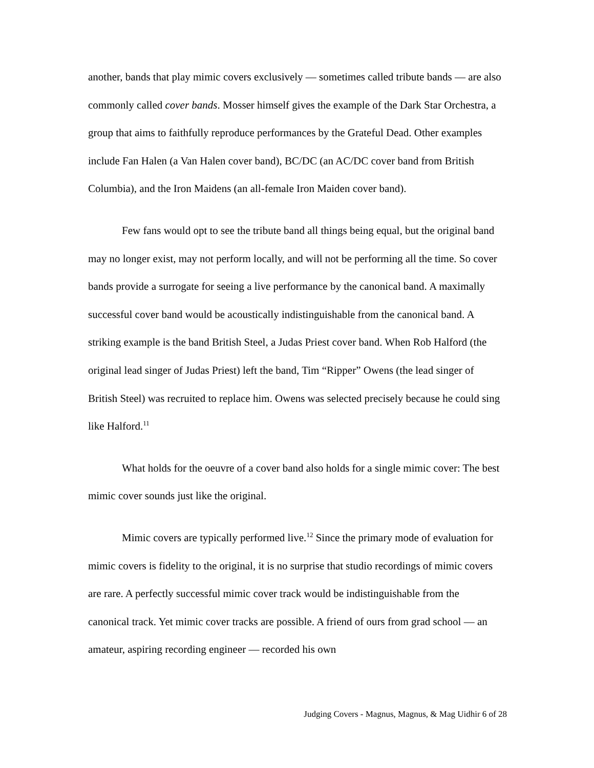another, bands that play mimic covers exclusively — sometimes called tribute bands — are also commonly called cover bands. Mosser himself gives the example of the Dark Star Orchestra, a group that aims to faithfully reproduce performances by the Grateful Dead. Other examples include Fan Halen (a Van Halen cover band), BC/DC (an AC/DC cover band from British Columbia), and the Iron Maidens (an all-female Iron Maiden cover band).
Few fans would opt to see the tribute band all things being equal, but the original band may no longer exist, may not perform locally, and will not be performing all the time. So cover bands provide a surrogate for seeing a live performance by the canonical band. A maximally successful cover band would be acoustically indistinguishable from the canonical band. A striking example is the band British Steel, a Judas Priest cover band. When Rob Halford (the original lead singer of Judas Priest) left the band, Tim “Ripper” Owens (the lead singer of British Steel) was recruited to replace him. Owens was selected precisely because he could sing like Halford.<sup>11</sup>
What holds for the oeuvre of a cover band also holds for a single mimic cover: The best mimic cover sounds just like the original.
Mimic covers are typically performed live.<sup>12</sup> Since the primary mode of evaluation for mimic covers is fidelity to the original, it is no surprise that studio recordings of mimic covers are rare. A perfectly successful mimic cover track would be indistinguishable from the canonical track. Yet mimic cover tracks are possible. A friend of ours from grad school — an amateur, aspiring recording engineer — recorded his own
Judging Covers - Magnus, Magnus, & Mag Uidhir 6 of 28